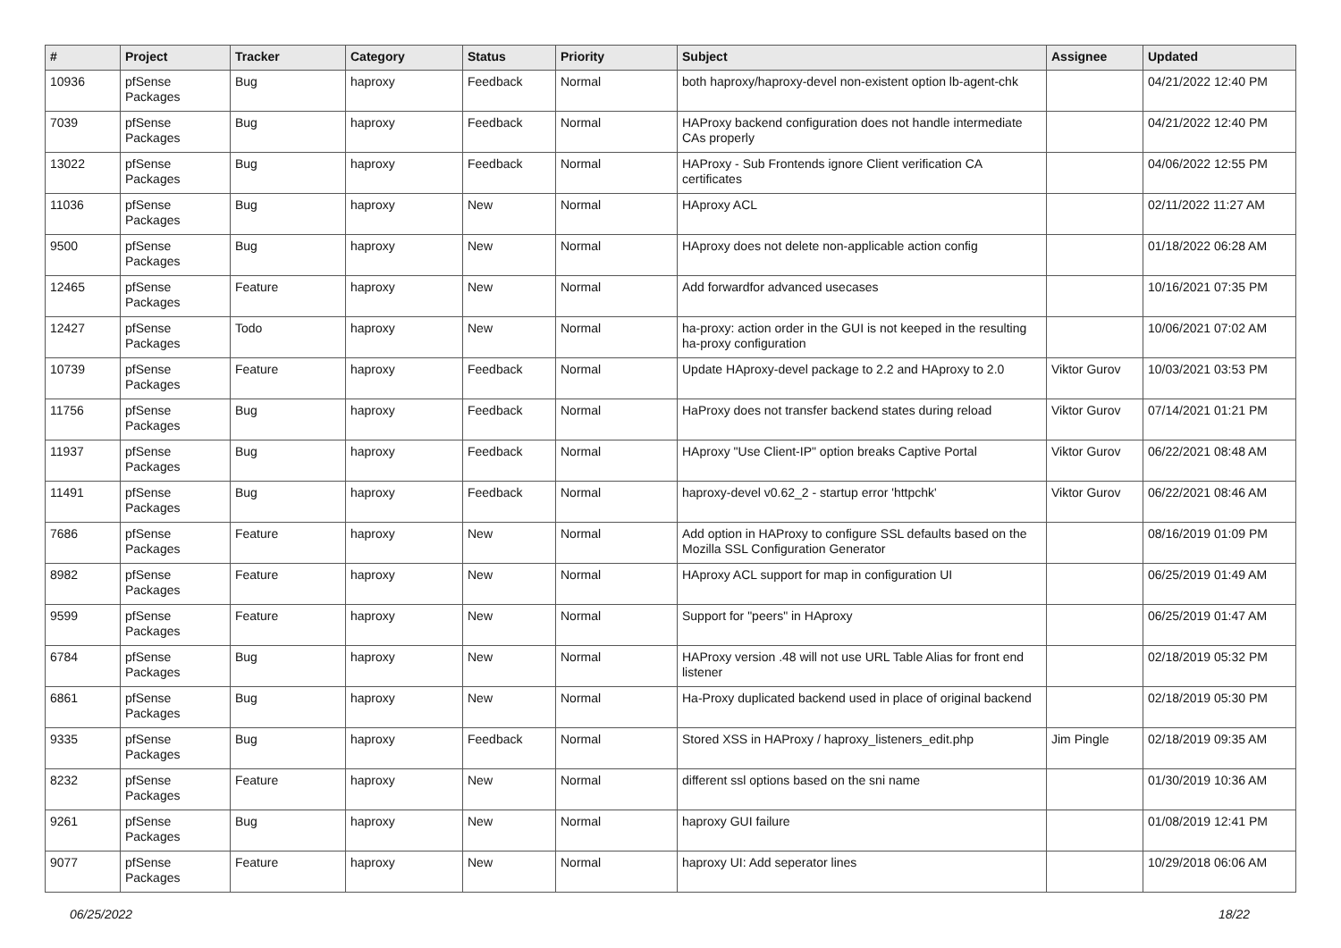| # | Project | Tracker | Category | Status | Priority | Subject | Assignee | Updated |
| --- | --- | --- | --- | --- | --- | --- | --- | --- |
| 10936 | pfSense Packages | Bug | haproxy | Feedback | Normal | both haproxy/haproxy-devel non-existent option lb-agent-chk | | 04/21/2022 12:40 PM |
| 7039 | pfSense Packages | Bug | haproxy | Feedback | Normal | HAProxy backend configuration does not handle intermediate CAs properly | | 04/21/2022 12:40 PM |
| 13022 | pfSense Packages | Bug | haproxy | Feedback | Normal | HAProxy - Sub Frontends ignore Client verification CA certificates | | 04/06/2022 12:55 PM |
| 11036 | pfSense Packages | Bug | haproxy | New | Normal | HAproxy ACL | | 02/11/2022 11:27 AM |
| 9500 | pfSense Packages | Bug | haproxy | New | Normal | HAproxy does not delete non-applicable action config | | 01/18/2022 06:28 AM |
| 12465 | pfSense Packages | Feature | haproxy | New | Normal | Add forwardfor advanced usecases | | 10/16/2021 07:35 PM |
| 12427 | pfSense Packages | Todo | haproxy | New | Normal | ha-proxy: action order in the GUI is not keeped in the resulting ha-proxy configuration | | 10/06/2021 07:02 AM |
| 10739 | pfSense Packages | Feature | haproxy | Feedback | Normal | Update HAproxy-devel package to 2.2 and HAproxy to 2.0 | Viktor Gurov | 10/03/2021 03:53 PM |
| 11756 | pfSense Packages | Bug | haproxy | Feedback | Normal | HaProxy does not transfer backend states during reload | Viktor Gurov | 07/14/2021 01:21 PM |
| 11937 | pfSense Packages | Bug | haproxy | Feedback | Normal | HAproxy "Use Client-IP" option breaks Captive Portal | Viktor Gurov | 06/22/2021 08:48 AM |
| 11491 | pfSense Packages | Bug | haproxy | Feedback | Normal | haproxy-devel v0.62_2 - startup error 'httpchk' | Viktor Gurov | 06/22/2021 08:46 AM |
| 7686 | pfSense Packages | Feature | haproxy | New | Normal | Add option in HAProxy to configure SSL defaults based on the Mozilla SSL Configuration Generator | | 08/16/2019 01:09 PM |
| 8982 | pfSense Packages | Feature | haproxy | New | Normal | HAproxy ACL support for map in configuration UI | | 06/25/2019 01:49 AM |
| 9599 | pfSense Packages | Feature | haproxy | New | Normal | Support for "peers" in HAproxy | | 06/25/2019 01:47 AM |
| 6784 | pfSense Packages | Bug | haproxy | New | Normal | HAProxy version .48 will not use URL Table Alias for front end listener | | 02/18/2019 05:32 PM |
| 6861 | pfSense Packages | Bug | haproxy | New | Normal | Ha-Proxy duplicated backend used in place of original backend | | 02/18/2019 05:30 PM |
| 9335 | pfSense Packages | Bug | haproxy | Feedback | Normal | Stored XSS in HAProxy / haproxy_listeners_edit.php | Jim Pingle | 02/18/2019 09:35 AM |
| 8232 | pfSense Packages | Feature | haproxy | New | Normal | different ssl options based on the sni name | | 01/30/2019 10:36 AM |
| 9261 | pfSense Packages | Bug | haproxy | New | Normal | haproxy GUI failure | | 01/08/2019 12:41 PM |
| 9077 | pfSense Packages | Feature | haproxy | New | Normal | haproxy UI: Add seperator lines | | 10/29/2018 06:06 AM |
06/25/2022 18/22